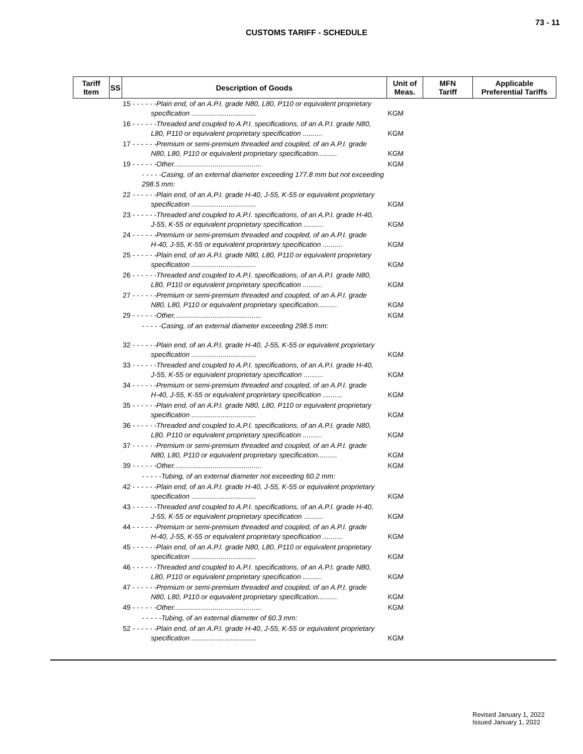73 - 11
CUSTOMS TARIFF - SCHEDULE
| Tariff Item | SS | Description of Goods | Unit of Meas. | MFN Tariff | Applicable Preferential Tariffs |
| --- | --- | --- | --- | --- | --- |
| | | 15 - - - - - -Plain end, of an A.P.I. grade N80, L80, P110 or equivalent proprietary specification ................................. | KGM | | |
| | | 16 - - - - - -Threaded and coupled to A.P.I. specifications, of an A.P.I. grade N80, L80, P110 or equivalent proprietary specification .......... | KGM | | |
| | | 17 - - - - - -Premium or semi-premium threaded and coupled, of an A.P.I. grade N80, L80, P110 or equivalent proprietary specification.......... | KGM | | |
| | | 19 - - - - - -Other............................................. | KGM | | |
| | | - - - - -Casing, of an external diameter exceeding 177.8 mm but not exceeding 298.5 mm: | | | |
| | | 22 - - - - - -Plain end, of an A.P.I. grade H-40, J-55, K-55 or equivalent proprietary specification ................................. | KGM | | |
| | | 23 - - - - - -Threaded and coupled to A.P.I. specifications, of an A.P.I. grade H-40, J-55, K-55 or equivalent proprietary specification .......... | KGM | | |
| | | 24 - - - - - -Premium or semi-premium threaded and coupled, of an A.P.I. grade H-40, J-55, K-55 or equivalent proprietary specification .......... | KGM | | |
| | | 25 - - - - - -Plain end, of an A.P.I. grade N80, L80, P110 or equivalent proprietary specification ................................. | KGM | | |
| | | 26 - - - - - -Threaded and coupled to A.P.I. specifications, of an A.P.I. grade N80, L80, P110 or equivalent proprietary specification .......... | KGM | | |
| | | 27 - - - - - -Premium or semi-premium threaded and coupled, of an A.P.I. grade N80, L80, P110 or equivalent proprietary specification.......... | KGM | | |
| | | 29 - - - - - -Other............................................. | KGM | | |
| | | - - - - -Casing, of an external diameter exceeding 298.5 mm: | | | |
| | | 32 - - - - - -Plain end, of an A.P.I. grade H-40, J-55, K-55 or equivalent proprietary specification ................................. | KGM | | |
| | | 33 - - - - - -Threaded and coupled to A.P.I. specifications, of an A.P.I. grade H-40, J-55, K-55 or equivalent proprietary specification .......... | KGM | | |
| | | 34 - - - - - -Premium or semi-premium threaded and coupled, of an A.P.I. grade H-40, J-55, K-55 or equivalent proprietary specification .......... | KGM | | |
| | | 35 - - - - - -Plain end, of an A.P.I. grade N80, L80, P110 or equivalent proprietary specification ................................. | KGM | | |
| | | 36 - - - - - -Threaded and coupled to A.P.I. specifications, of an A.P.I. grade N80, L80, P110 or equivalent proprietary specification .......... | KGM | | |
| | | 37 - - - - - -Premium or semi-premium threaded and coupled, of an A.P.I. grade N80, L80, P110 or equivalent proprietary specification.......... | KGM | | |
| | | 39 - - - - - -Other............................................. | KGM | | |
| | | - - - - -Tubing, of an external diameter not exceeding 60.2 mm: | | | |
| | | 42 - - - - - -Plain end, of an A.P.I. grade H-40, J-55, K-55 or equivalent proprietary specification ................................. | KGM | | |
| | | 43 - - - - - -Threaded and coupled to A.P.I. specifications, of an A.P.I. grade H-40, J-55, K-55 or equivalent proprietary specification .......... | KGM | | |
| | | 44 - - - - - -Premium or semi-premium threaded and coupled, of an A.P.I. grade H-40, J-55, K-55 or equivalent proprietary specification .......... | KGM | | |
| | | 45 - - - - - -Plain end, of an A.P.I. grade N80, L80, P110 or equivalent proprietary specification ................................. | KGM | | |
| | | 46 - - - - - -Threaded and coupled to A.P.I. specifications, of an A.P.I. grade N80, L80, P110 or equivalent proprietary specification .......... | KGM | | |
| | | 47 - - - - - -Premium or semi-premium threaded and coupled, of an A.P.I. grade N80, L80, P110 or equivalent proprietary specification.......... | KGM | | |
| | | 49 - - - - - -Other............................................. | KGM | | |
| | | - - - - -Tubing, of an external diameter of 60.3 mm: | | | |
| | | 52 - - - - - -Plain end, of an A.P.I. grade H-40, J-55, K-55 or equivalent proprietary specification ................................. | KGM | | |
Revised January 1, 2022
Issued January 1, 2022